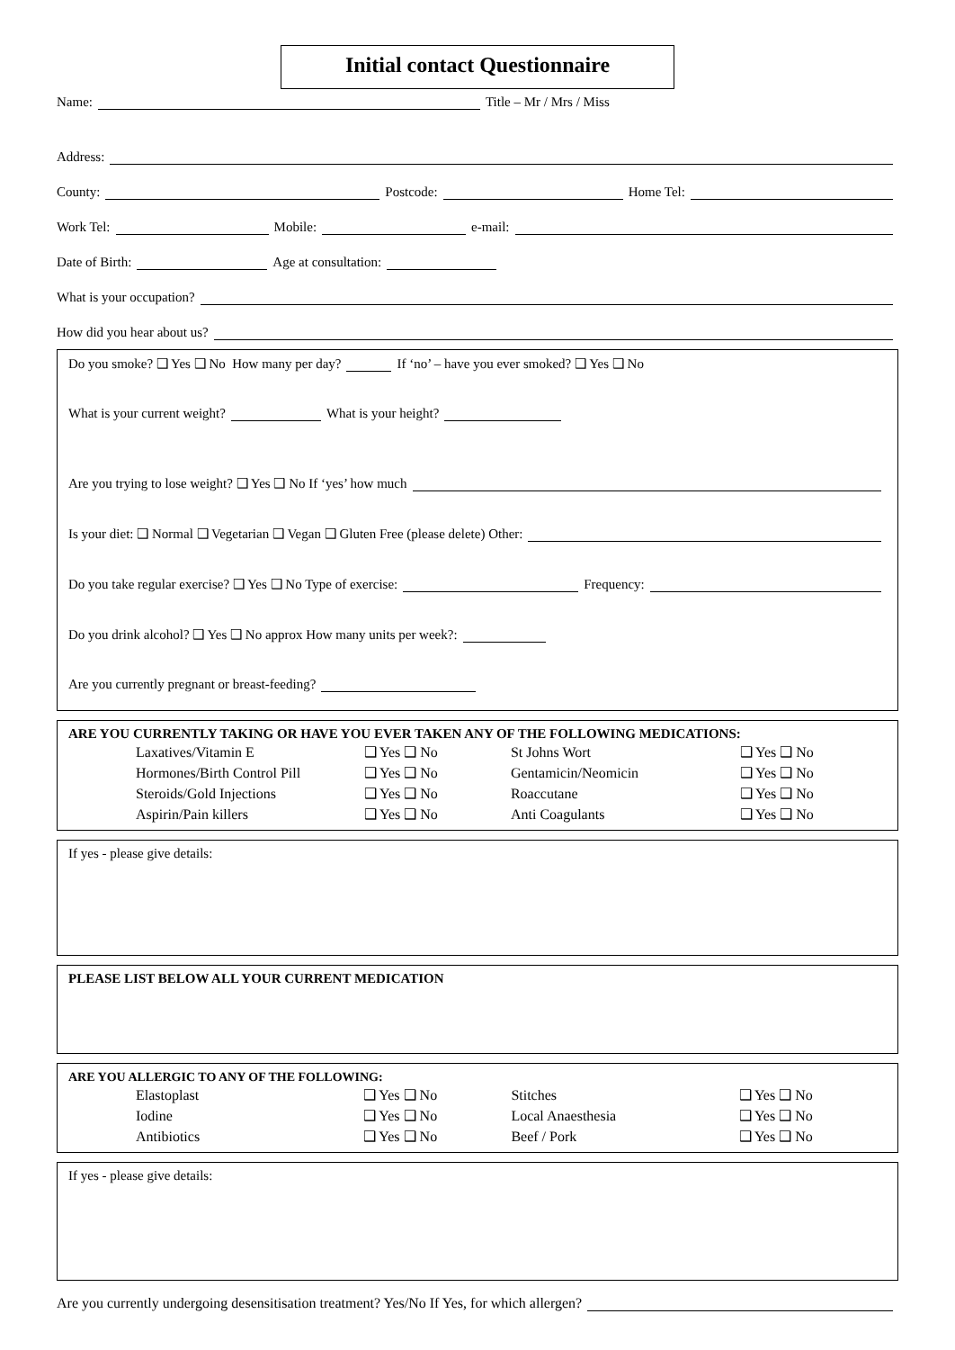Initial contact Questionnaire
Name: Title – Mr / Mrs / Miss
Address:
County: Postcode: Home Tel:
Work Tel: Mobile: e-mail:
Date of Birth: Age at consultation:
What is your occupation?
How did you hear about us?
Do you smoke? ❑ Yes ❑ No How many per day? If ‘no’ – have you ever smoked? ❑ Yes ❑ No
What is your current weight? What is your height?
Are you trying to lose weight? ❑ Yes ❑ No If ‘yes’ how much
Is your diet: ❑ Normal ❑ Vegetarian ❑ Vegan ❑ Gluten Free (please delete) Other:
Do you take regular exercise? ❑ Yes ❑ No Type of exercise: Frequency:
Do you drink alcohol? ❑ Yes ❑ No approx How many units per week?:
Are you currently pregnant or breast-feeding?
ARE YOU CURRENTLY TAKING OR HAVE YOU EVER TAKEN ANY OF THE FOLLOWING MEDICATIONS:
| Laxatives/Vitamin E | ❑ Yes ❑ No | St Johns Wort | ❑ Yes ❑ No |
| Hormones/Birth Control Pill | ❑ Yes ❑ No | Gentamicin/Neomicin | ❑ Yes ❑ No |
| Steroids/Gold Injections | ❑ Yes ❑ No | Roaccutane | ❑ Yes ❑ No |
| Aspirin/Pain killers | ❑ Yes ❑ No | Anti Coagulants | ❑ Yes ❑ No |
If yes - please give details:
PLEASE LIST BELOW ALL YOUR CURRENT MEDICATION
ARE YOU ALLERGIC TO ANY OF THE FOLLOWING:
| Elastoplast | ❑ Yes ❑ No | Stitches | ❑ Yes ❑ No |
| Iodine | ❑ Yes ❑ No | Local Anaesthesia | ❑ Yes ❑ No |
| Antibiotics | ❑ Yes ❑ No | Beef / Pork | ❑ Yes ❑ No |
If yes - please give details:
Are you currently undergoing desensitisation treatment? Yes/No If Yes, for which allergen?